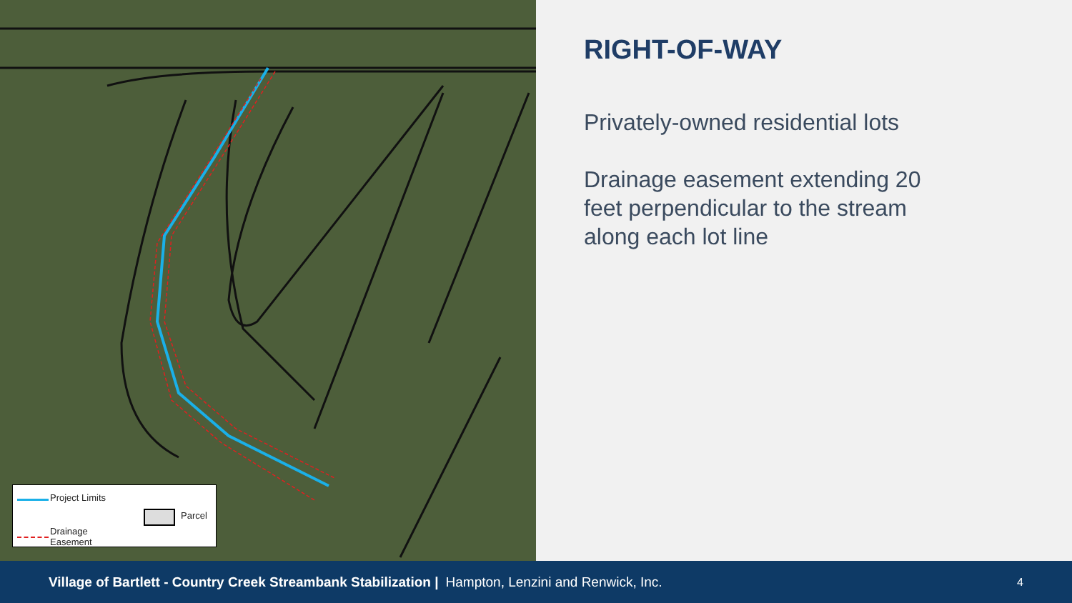Project Limits
Drainage
Easement
Parcel
RIGHT-OF-WAY
Privately-owned residential lots
Drainage easement extending 20 feet perpendicular to the stream along each lot line
Village of Bartlett - Country Creek Streambank Stabilization | Hampton, Lenzini and Renwick, Inc. 4